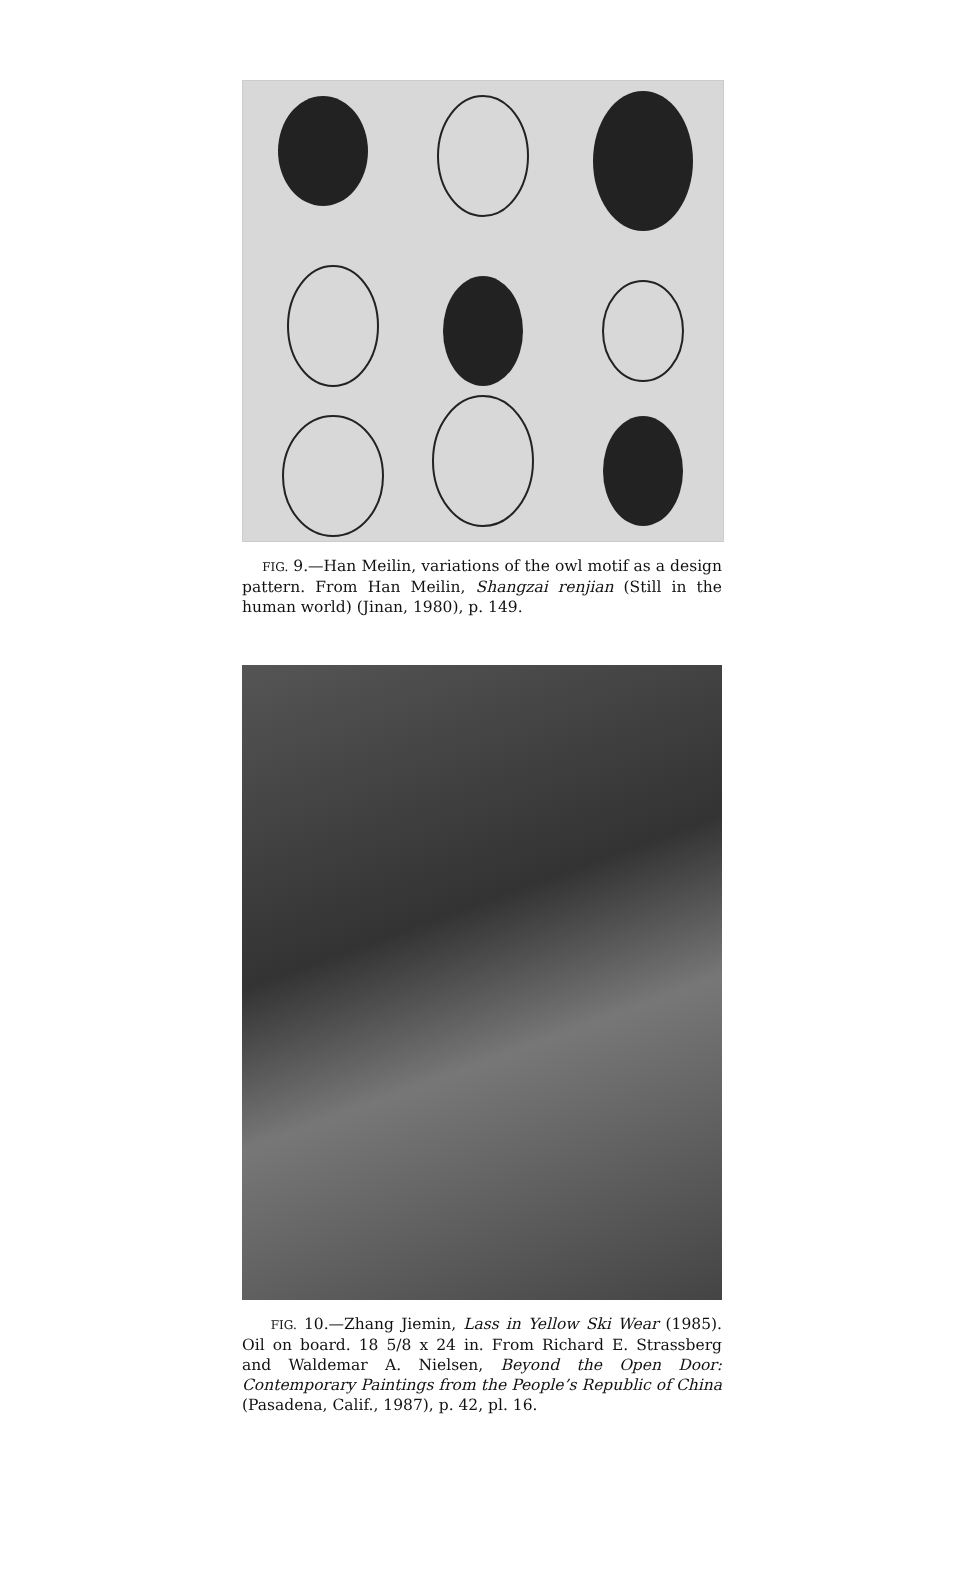FIG. 9.—Han Meilin, variations of the owl motif as a design pattern. From Han Meilin, Shangzai renjian (Still in the human world) (Jinan, 1980), p. 149.
FIG. 10.—Zhang Jiemin, Lass in Yellow Ski Wear (1985). Oil on board. 18 5/8 x 24 in. From Richard E. Strassberg and Waldemar A. Nielsen, Beyond the Open Door: Contemporary Paintings from the People’s Republic of China (Pasadena, Calif., 1987), p. 42, pl. 16.